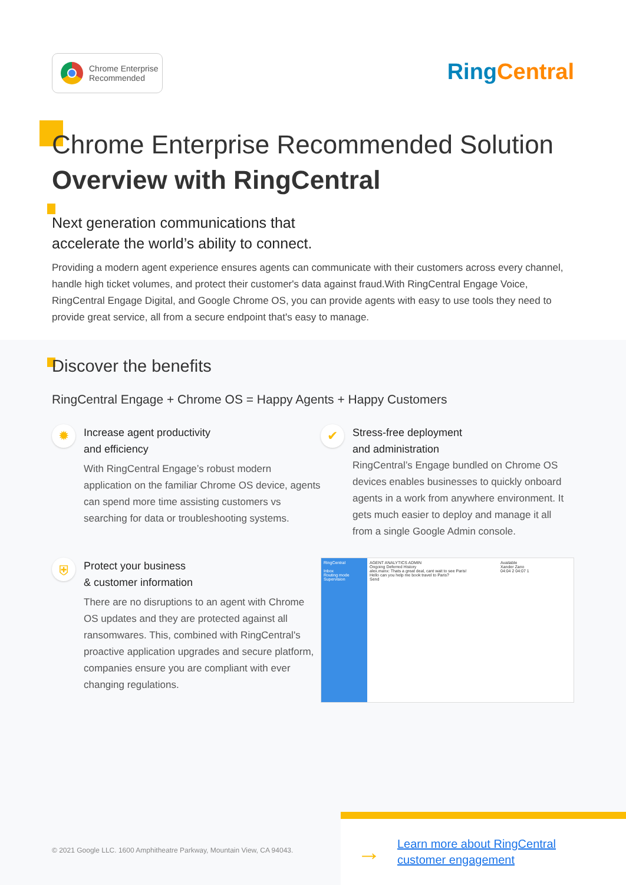Chrome Enterprise
Recommended
RingCentral
Chrome Enterprise Recommended Solution
Overview with RingCentral
Next generation communications that
accelerate the world’s ability to connect.
Providing a modern agent experience ensures agents can communicate with their customers across every channel, handle high ticket volumes, and protect their customer's data against fraud.With RingCentral Engage Voice, RingCentral Engage Digital, and Google Chrome OS, you can provide agents with easy to use tools they need to provide great service, all from a secure endpoint that's easy to manage.
Discover the benefits
RingCentral Engage + Chrome OS = Happy Agents + Happy Customers
✹
Increase agent productivity
and efficiency
With RingCentral Engage’s robust modern application on the familiar Chrome OS device, agents can spend more time assisting customers vs searching for data or troubleshooting systems.
✔
Stress-free deployment
and administration
RingCentral’s Engage bundled on Chrome OS devices enables businesses to quickly onboard agents in a work from anywhere environment. It gets much easier to deploy and manage it all from a single Google Admin console.
⛨
Protect your business
& customer information
There are no disruptions to an agent with Chrome OS updates and they are protected against all ransomwares. This, combined with RingCentral's proactive application upgrades and secure platform, companies ensure you are compliant with ever changing regulations.
RingCentral
Inbox
Routing mode
Supervision
AGENT ANALYTICS ADMIN
Ongoing Deferred History
alex.manx: Thats a great deal, cant wait to see Paris!
Hello can you help me book travel to Paris?
Send
Available
Xander Zano
04:04 2 04:07 1
© 2021 Google LLC. 1600 Amphitheatre Parkway, Mountain View, CA 94043.
→ Learn more about RingCentral
customer engagement